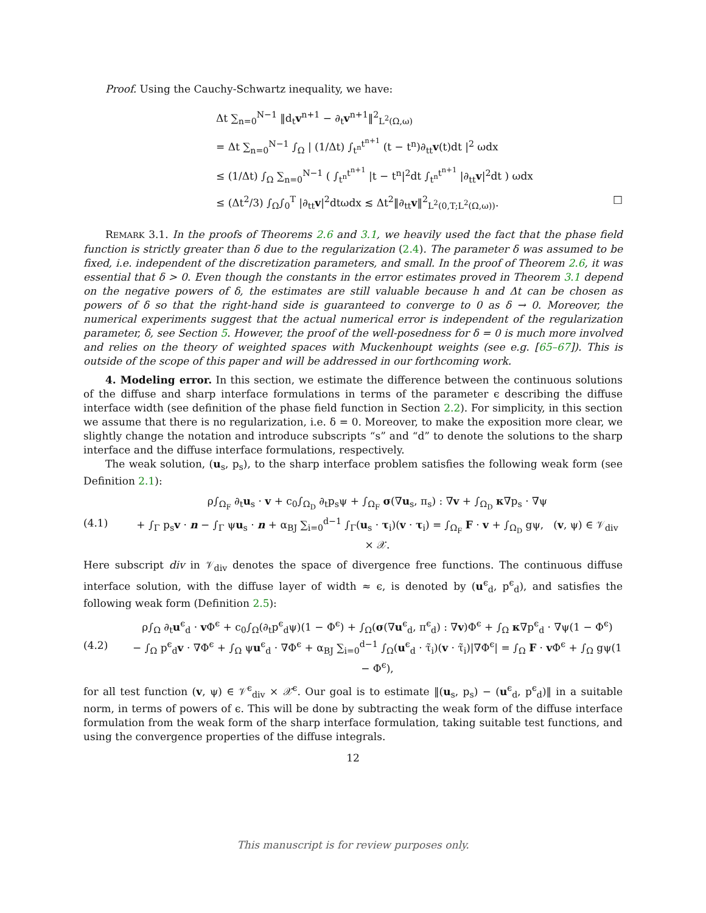Proof. Using the Cauchy-Schwartz inequality, we have:
Δt ∑<sub>n=0</sub><sup>N−1</sup> ‖d<sub>t</sub>v<sup>n+1</sup> − ∂<sub>t</sub>v<sup>n+1</sup>‖<sup>2</sup><sub>L<sup>2</sup>(Ω,ω)</sub>
= Δt ∑<sub>n=0</sub><sup>N−1</sup> ∫<sub>Ω</sub> | (1/Δt) ∫<sub>t<sup>n</sup></sub><sup>t<sup>n+1</sup></sup> (t − t<sup>n</sup>)∂<sub>tt</sub>v(t)dt |<sup>2</sup> ωdx
≤ (1/Δt) ∫<sub>Ω</sub> ∑<sub>n=0</sub><sup>N−1</sup> ( ∫<sub>t<sup>n</sup></sub><sup>t<sup>n+1</sup></sup> |t − t<sup>n</sup>|<sup>2</sup>dt ∫<sub>t<sup>n</sup></sub><sup>t<sup>n+1</sup></sup> |∂<sub>tt</sub>v|<sup>2</sup>dt ) ωdx
≤ (Δt<sup>2</sup>/3) ∫<sub>Ω</sub>∫<sub>0</sub><sup>T</sup> |∂<sub>tt</sub>v|<sup>2</sup>dtωdx ≲ Δt<sup>2</sup>‖∂<sub>tt</sub>v‖<sup>2</sup><sub>L<sup>2</sup>(0,T;L<sup>2</sup>(Ω,ω))</sub>. □
REMARK 3.1. In the proofs of Theorems 2.6 and 3.1, we heavily used the fact that the phase field function is strictly greater than δ due to the regularization (2.4). The parameter δ was assumed to be fixed, i.e. independent of the discretization parameters, and small. In the proof of Theorem 2.6, it was essential that δ > 0. Even though the constants in the error estimates proved in Theorem 3.1 depend on the negative powers of δ, the estimates are still valuable because h and Δt can be chosen as powers of δ so that the right-hand side is guaranteed to converge to 0 as δ → 0. Moreover, the numerical experiments suggest that the actual numerical error is independent of the regularization parameter, δ, see Section 5. However, the proof of the well-posedness for δ = 0 is much more involved and relies on the theory of weighted spaces with Muckenhoupt weights (see e.g. [65–67]). This is outside of the scope of this paper and will be addressed in our forthcoming work.
4. Modeling error. In this section, we estimate the difference between the continuous solutions of the diffuse and sharp interface formulations in terms of the parameter ϵ describing the diffuse interface width (see definition of the phase field function in Section 2.2). For simplicity, in this section we assume that there is no regularization, i.e. δ = 0. Moreover, to make the exposition more clear, we slightly change the notation and introduce subscripts “s” and “d” to denote the solutions to the sharp interface and the diffuse interface formulations, respectively.
The weak solution, (u<sub>s</sub>, p<sub>s</sub>), to the sharp interface problem satisfies the following weak form (see Definition 2.1):
(4.1)
ρ∫<sub>Ω<sub>F</sub></sub> ∂<sub>t</sub>u<sub>s</sub> · v + c<sub>0</sub>∫<sub>Ω<sub>D</sub></sub> ∂<sub>t</sub>p<sub>s</sub>ψ + ∫<sub>Ω<sub>F</sub></sub> σ(∇u<sub>s</sub>, π<sub>s</sub>) : ∇v + ∫<sub>Ω<sub>D</sub></sub> κ∇p<sub>s</sub> · ∇ψ
+ ∫<sub>Γ</sub> p<sub>s</sub>v · n − ∫<sub>Γ</sub> ψu<sub>s</sub> · n + α<sub>BJ</sub> ∑<sub>i=0</sub><sup>d−1</sup> ∫<sub>Γ</sub>(u<sub>s</sub> · τ<sub>i</sub>)(v · τ<sub>i</sub>) = ∫<sub>Ω<sub>F</sub></sub> F · v + ∫<sub>Ω<sub>D</sub></sub> gψ, (v, ψ) ∈ 𝒱<sub>div</sub> × 𝒳.
Here subscript div in 𝒱<sub>div</sub> denotes the space of divergence free functions. The continuous diffuse interface solution, with the diffuse layer of width ≈ ϵ, is denoted by (u<sup>ϵ</sup><sub>d</sub>, p<sup>ϵ</sup><sub>d</sub>), and satisfies the following weak form (Definition 2.5):
(4.2)
ρ∫<sub>Ω</sub> ∂<sub>t</sub>u<sup>ϵ</sup><sub>d</sub> · v Φ<sup>ϵ</sup> + c<sub>0</sub>∫<sub>Ω</sub>(∂<sub>t</sub>p<sup>ϵ</sup><sub>d</sub>ψ)(1 − Φ<sup>ϵ</sup>) + ∫<sub>Ω</sub>(σ(∇u<sup>ϵ</sup><sub>d</sub>, π<sup>ϵ</sup><sub>d</sub>) : ∇v)Φ<sup>ϵ</sup> + ∫<sub>Ω</sub> κ∇p<sup>ϵ</sup><sub>d</sub> · ∇ψ(1 − Φ<sup>ϵ</sup>)
− ∫<sub>Ω</sub> p<sup>ϵ</sup><sub>d</sub>v · ∇Φ<sup>ϵ</sup> + ∫<sub>Ω</sub> ψu<sup>ϵ</sup><sub>d</sub> · ∇Φ<sup>ϵ</sup> + α<sub>BJ</sub> ∑<sub>i=0</sub><sup>d−1</sup> ∫<sub>Ω</sub>(u<sup>ϵ</sup><sub>d</sub> · τ̃<sub>i</sub>)(v · τ̃<sub>i</sub>)|∇Φ<sup>ϵ</sup>| = ∫<sub>Ω</sub> F · v Φ<sup>ϵ</sup> + ∫<sub>Ω</sub> gψ(1 − Φ<sup>ϵ</sup>),
for all test function (v, ψ) ∈ 𝒱<sup>ϵ</sup><sub>div</sub> × 𝒳<sup>ϵ</sup>. Our goal is to estimate ‖(u<sub>s</sub>, p<sub>s</sub>) − (u<sup>ϵ</sup><sub>d</sub>, p<sup>ϵ</sup><sub>d</sub>)‖ in a suitable norm, in terms of powers of ϵ. This will be done by subtracting the weak form of the diffuse interface formulation from the weak form of the sharp interface formulation, taking suitable test functions, and using the convergence properties of the diffuse integrals.
12
This manuscript is for review purposes only.